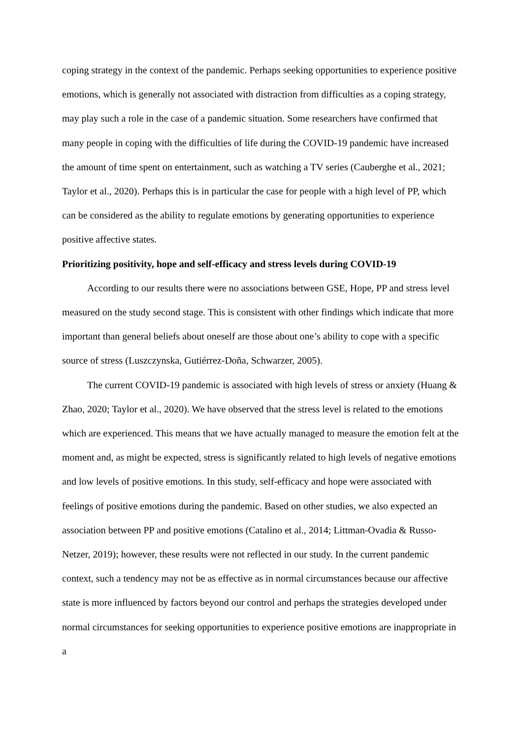coping strategy in the context of the pandemic. Perhaps seeking opportunities to experience positive emotions, which is generally not associated with distraction from difficulties as a coping strategy, may play such a role in the case of a pandemic situation. Some researchers have confirmed that many people in coping with the difficulties of life during the COVID-19 pandemic have increased the amount of time spent on entertainment, such as watching a TV series (Cauberghe et al., 2021; Taylor et al., 2020). Perhaps this is in particular the case for people with a high level of PP, which can be considered as the ability to regulate emotions by generating opportunities to experience positive affective states.
Prioritizing positivity, hope and self-efficacy and stress levels during COVID-19
According to our results there were no associations between GSE, Hope, PP and stress level measured on the study second stage. This is consistent with other findings which indicate that more important than general beliefs about oneself are those about one’s ability to cope with a specific source of stress (Luszczynska, Gutiérrez-Doña, Schwarzer, 2005).
The current COVID-19 pandemic is associated with high levels of stress or anxiety (Huang & Zhao, 2020; Taylor et al., 2020). We have observed that the stress level is related to the emotions which are experienced. This means that we have actually managed to measure the emotion felt at the moment and, as might be expected, stress is significantly related to high levels of negative emotions and low levels of positive emotions. In this study, self-efficacy and hope were associated with feelings of positive emotions during the pandemic. Based on other studies, we also expected an association between PP and positive emotions (Catalino et al., 2014; Littman-Ovadia & Russo-Netzer, 2019); however, these results were not reflected in our study. In the current pandemic context, such a tendency may not be as effective as in normal circumstances because our affective state is more influenced by factors beyond our control and perhaps the strategies developed under normal circumstances for seeking opportunities to experience positive emotions are inappropriate in a